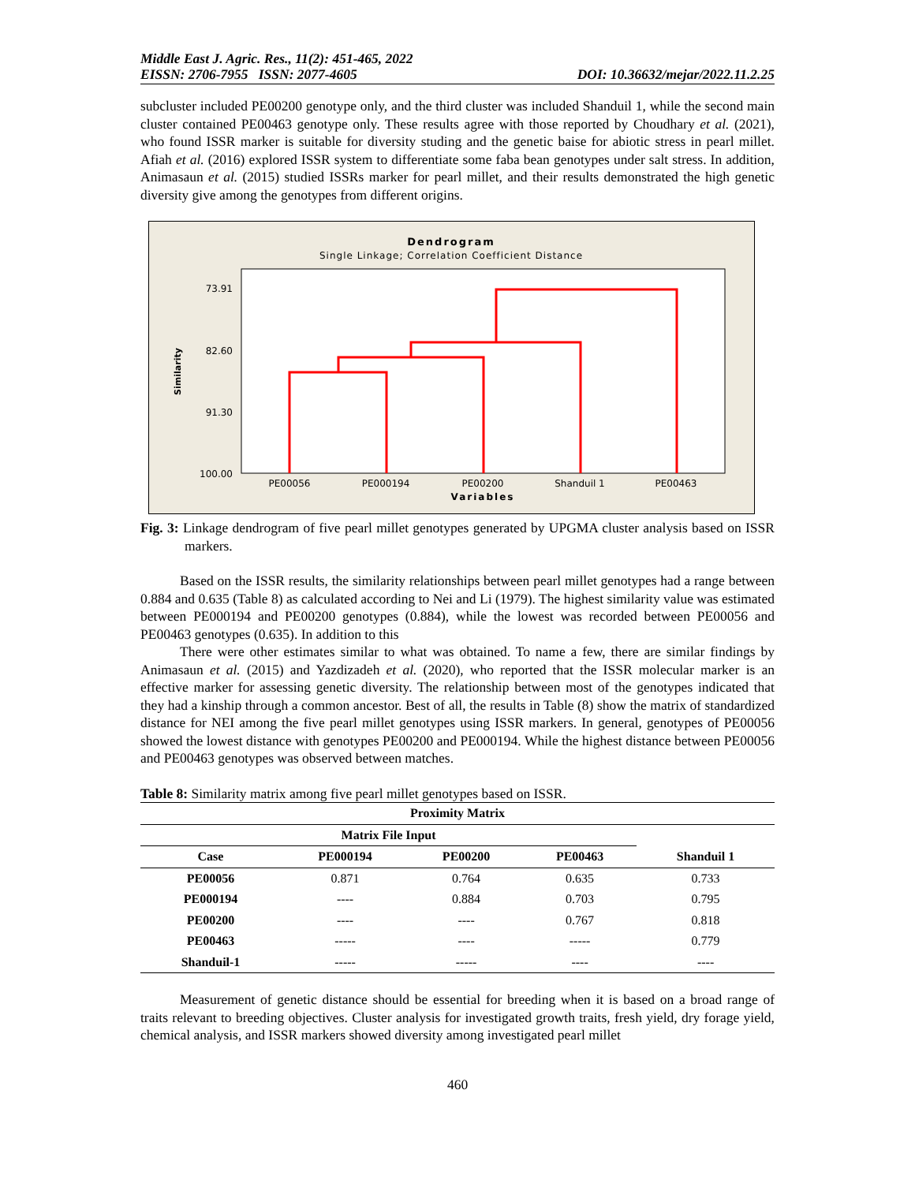Middle East J. Agric. Res., 11(2): 451-465, 2022
EISSN: 2706-7955 ISSN: 2077-4605
DOI: 10.36632/mejar/2022.11.2.25
subcluster included PE00200 genotype only, and the third cluster was included Shanduil 1, while the second main cluster contained PE00463 genotype only. These results agree with those reported by Choudhary et al. (2021), who found ISSR marker is suitable for diversity studing and the genetic baise for abiotic stress in pearl millet. Afiah et al. (2016) explored ISSR system to differentiate some faba bean genotypes under salt stress. In addition, Animasaun et al. (2015) studied ISSRs marker for pearl millet, and their results demonstrated the high genetic diversity give among the genotypes from different origins.
Dendrogram
Single Linkage; Correlation Coefficient Distance
73.91
82.60
91.30
100.00
Similarity
PE00056
PE000194
PE00200
Shanduil 1
PE00463
Variables
Fig. 3: Linkage dendrogram of five pearl millet genotypes generated by UPGMA cluster analysis based on ISSR markers.
Based on the ISSR results, the similarity relationships between pearl millet genotypes had a range between 0.884 and 0.635 (Table 8) as calculated according to Nei and Li (1979). The highest similarity value was estimated between PE000194 and PE00200 genotypes (0.884), while the lowest was recorded between PE00056 and PE00463 genotypes (0.635). In addition to this
There were other estimates similar to what was obtained. To name a few, there are similar findings by Animasaun et al. (2015) and Yazdizadeh et al. (2020), who reported that the ISSR molecular marker is an effective marker for assessing genetic diversity. The relationship between most of the genotypes indicated that they had a kinship through a common ancestor. Best of all, the results in Table (8) show the matrix of standardized distance for NEI among the five pearl millet genotypes using ISSR markers. In general, genotypes of PE00056 showed the lowest distance with genotypes PE00200 and PE000194. While the highest distance between PE00056 and PE00463 genotypes was observed between matches.
Table 8: Similarity matrix among five pearl millet genotypes based on ISSR.
| Proximity Matrix | | | | |
| --- | --- | --- | --- | --- |
| Matrix File Input | | | | |
| Case | PE000194 | PE00200 | PE00463 | Shanduil 1 |
| PE00056 | 0.871 | 0.764 | 0.635 | 0.733 |
| PE000194 | ---- | 0.884 | 0.703 | 0.795 |
| PE00200 | ---- | ---- | 0.767 | 0.818 |
| PE00463 | ----- | ---- | ----- | 0.779 |
| Shanduil-1 | ----- | ----- | ---- | ---- |
Measurement of genetic distance should be essential for breeding when it is based on a broad range of traits relevant to breeding objectives. Cluster analysis for investigated growth traits, fresh yield, dry forage yield, chemical analysis, and ISSR markers showed diversity among investigated pearl millet
460